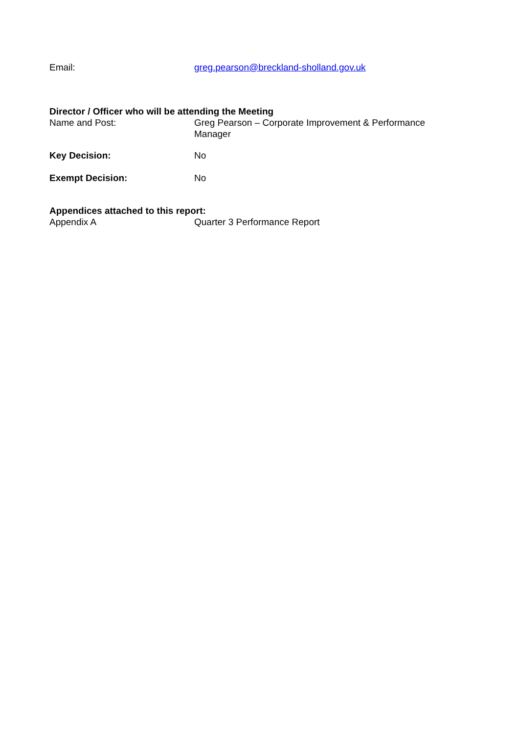Email: greg.pearson@breckland-sholland.gov.uk
Director / Officer who will be attending the Meeting
Name and Post: Greg Pearson – Corporate Improvement & Performance Manager
Key Decision: No
Exempt Decision: No
Appendices attached to this report:
Appendix A Quarter 3 Performance Report